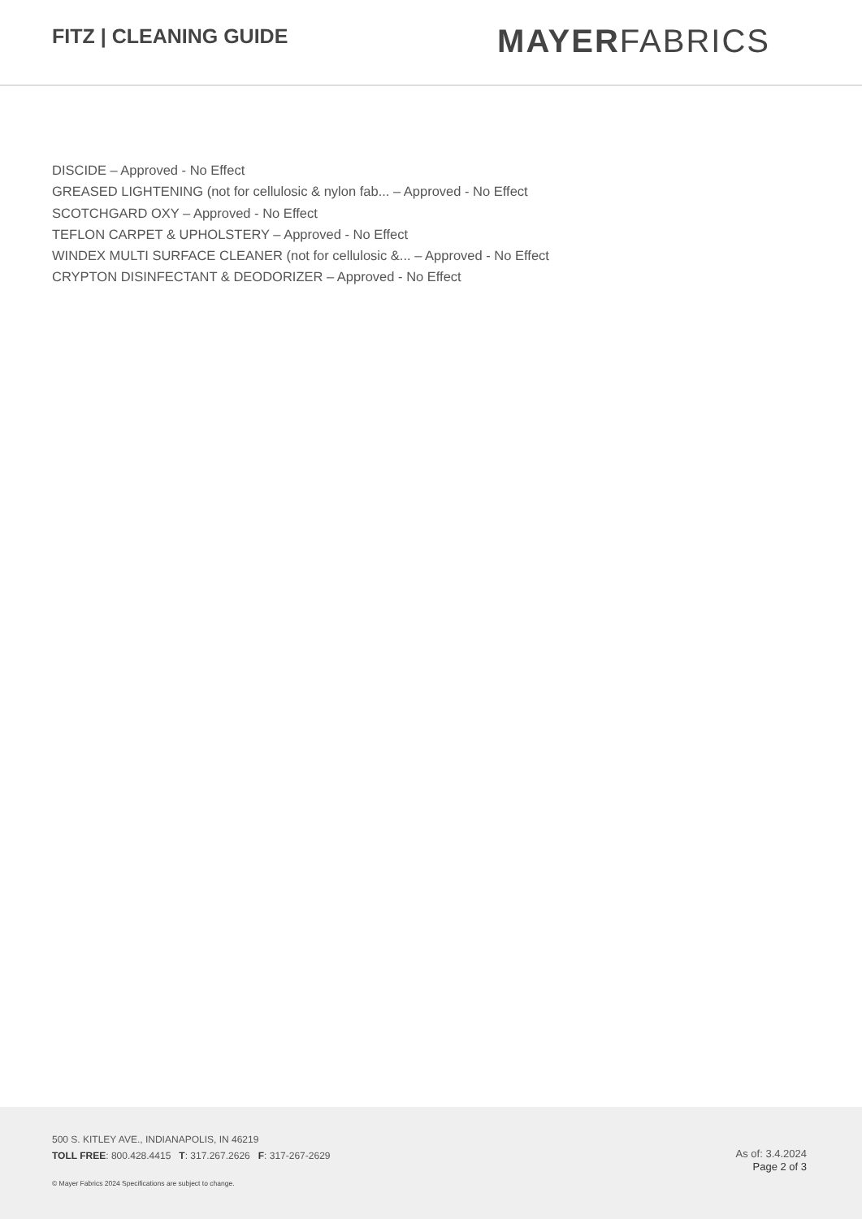FITZ | CLEANING GUIDE
MAYERFABRICS
DISCIDE – Approved - No Effect
GREASED LIGHTENING (not for cellulosic & nylon fab... – Approved - No Effect
SCOTCHGARD OXY – Approved - No Effect
TEFLON CARPET & UPHOLSTERY – Approved - No Effect
WINDEX MULTI SURFACE CLEANER (not for cellulosic &... – Approved - No Effect
CRYPTON DISINFECTANT & DEODORIZER – Approved - No Effect
500 S. KITLEY AVE., INDIANAPOLIS, IN 46219
TOLL FREE: 800.428.4415 T: 317.267.2626 F: 317-267-2629
© Mayer Fabrics 2024 Specifications are subject to change.
As of: 3.4.2024
Page 2 of 3